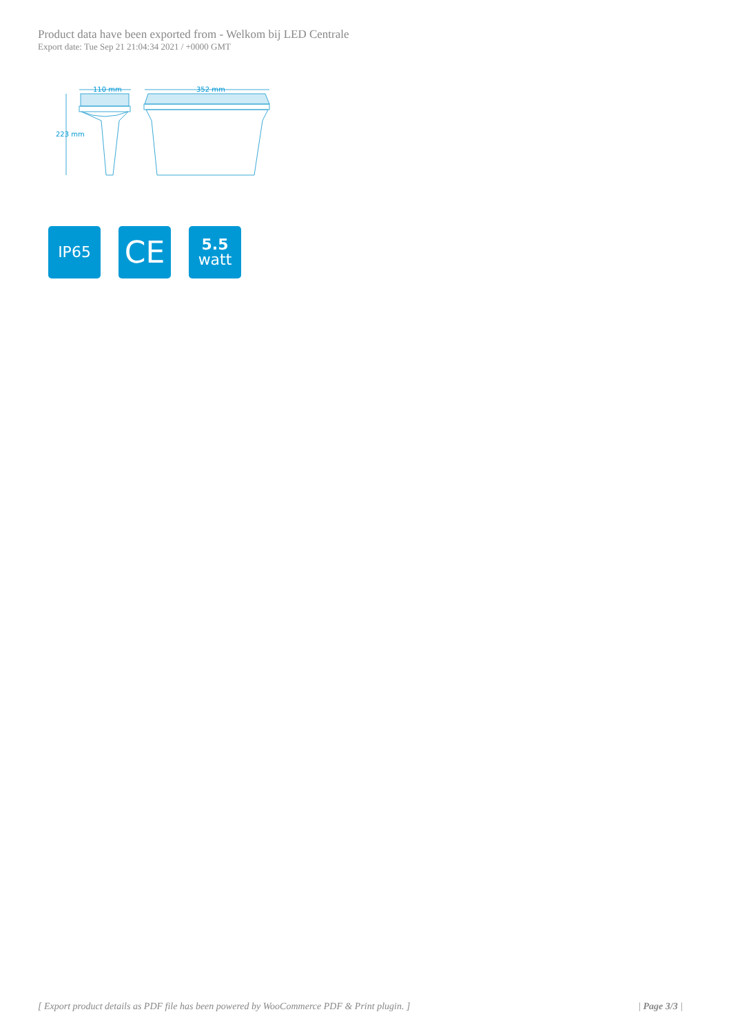Product data have been exported from - Welkom bij LED Centrale
Export date: Tue Sep 21 21:04:34 2021 / +0000 GMT
110 mm
352 mm
223 mm
IP65
CE
5.5
watt
[ Export product details as PDF file has been powered by WooCommerce PDF & Print plugin. ] | Page 3/3 |